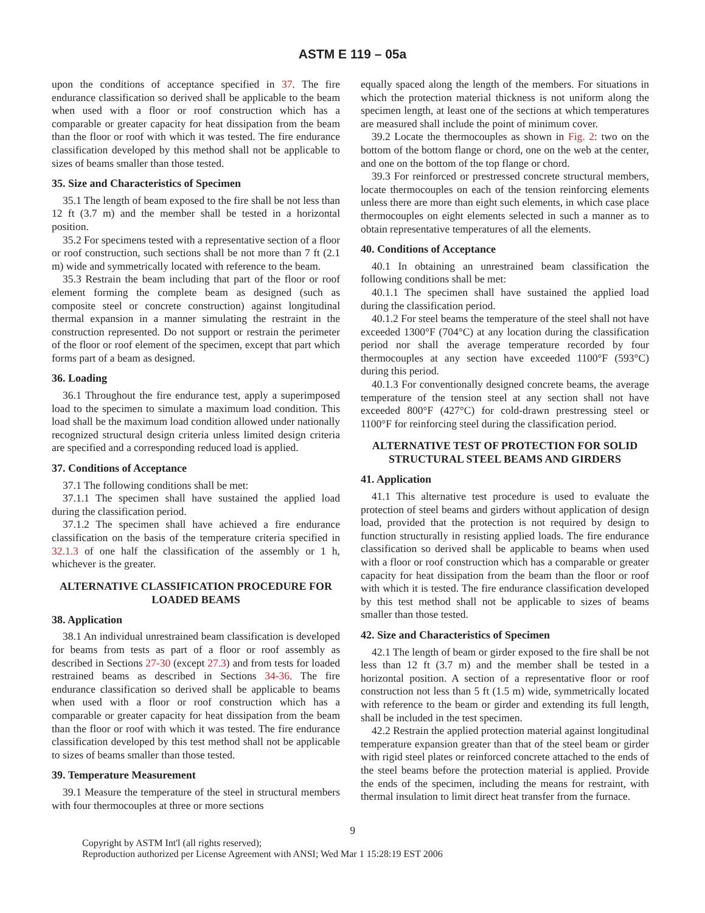ASTM E 119 – 05a
upon the conditions of acceptance specified in 37. The fire endurance classification so derived shall be applicable to the beam when used with a floor or roof construction which has a comparable or greater capacity for heat dissipation from the beam than the floor or roof with which it was tested. The fire endurance classification developed by this method shall not be applicable to sizes of beams smaller than those tested.
35. Size and Characteristics of Specimen
35.1 The length of beam exposed to the fire shall be not less than 12 ft (3.7 m) and the member shall be tested in a horizontal position.
35.2 For specimens tested with a representative section of a floor or roof construction, such sections shall be not more than 7 ft (2.1 m) wide and symmetrically located with reference to the beam.
35.3 Restrain the beam including that part of the floor or roof element forming the complete beam as designed (such as composite steel or concrete construction) against longitudinal thermal expansion in a manner simulating the restraint in the construction represented. Do not support or restrain the perimeter of the floor or roof element of the specimen, except that part which forms part of a beam as designed.
36. Loading
36.1 Throughout the fire endurance test, apply a superimposed load to the specimen to simulate a maximum load condition. This load shall be the maximum load condition allowed under nationally recognized structural design criteria unless limited design criteria are specified and a corresponding reduced load is applied.
37. Conditions of Acceptance
37.1 The following conditions shall be met:
37.1.1 The specimen shall have sustained the applied load during the classification period.
37.1.2 The specimen shall have achieved a fire endurance classification on the basis of the temperature criteria specified in 32.1.3 of one half the classification of the assembly or 1 h, whichever is the greater.
ALTERNATIVE CLASSIFICATION PROCEDURE FOR LOADED BEAMS
38. Application
38.1 An individual unrestrained beam classification is developed for beams from tests as part of a floor or roof assembly as described in Sections 27-30 (except 27.3) and from tests for loaded restrained beams as described in Sections 34-36. The fire endurance classification so derived shall be applicable to beams when used with a floor or roof construction which has a comparable or greater capacity for heat dissipation from the beam than the floor or roof with which it was tested. The fire endurance classification developed by this test method shall not be applicable to sizes of beams smaller than those tested.
39. Temperature Measurement
39.1 Measure the temperature of the steel in structural members with four thermocouples at three or more sections
equally spaced along the length of the members. For situations in which the protection material thickness is not uniform along the specimen length, at least one of the sections at which temperatures are measured shall include the point of minimum cover.
39.2 Locate the thermocouples as shown in Fig. 2: two on the bottom of the bottom flange or chord, one on the web at the center, and one on the bottom of the top flange or chord.
39.3 For reinforced or prestressed concrete structural members, locate thermocouples on each of the tension reinforcing elements unless there are more than eight such elements, in which case place thermocouples on eight elements selected in such a manner as to obtain representative temperatures of all the elements.
40. Conditions of Acceptance
40.1 In obtaining an unrestrained beam classification the following conditions shall be met:
40.1.1 The specimen shall have sustained the applied load during the classification period.
40.1.2 For steel beams the temperature of the steel shall not have exceeded 1300°F (704°C) at any location during the classification period nor shall the average temperature recorded by four thermocouples at any section have exceeded 1100°F (593°C) during this period.
40.1.3 For conventionally designed concrete beams, the average temperature of the tension steel at any section shall not have exceeded 800°F (427°C) for cold-drawn prestressing steel or 1100°F for reinforcing steel during the classification period.
ALTERNATIVE TEST OF PROTECTION FOR SOLID STRUCTURAL STEEL BEAMS AND GIRDERS
41. Application
41.1 This alternative test procedure is used to evaluate the protection of steel beams and girders without application of design load, provided that the protection is not required by design to function structurally in resisting applied loads. The fire endurance classification so derived shall be applicable to beams when used with a floor or roof construction which has a comparable or greater capacity for heat dissipation from the beam than the floor or roof with which it is tested. The fire endurance classification developed by this test method shall not be applicable to sizes of beams smaller than those tested.
42. Size and Characteristics of Specimen
42.1 The length of beam or girder exposed to the fire shall be not less than 12 ft (3.7 m) and the member shall be tested in a horizontal position. A section of a representative floor or roof construction not less than 5 ft (1.5 m) wide, symmetrically located with reference to the beam or girder and extending its full length, shall be included in the test specimen.
42.2 Restrain the applied protection material against longitudinal temperature expansion greater than that of the steel beam or girder with rigid steel plates or reinforced concrete attached to the ends of the steel beams before the protection material is applied. Provide the ends of the specimen, including the means for restraint, with thermal insulation to limit direct heat transfer from the furnace.
9
Copyright by ASTM Int'l (all rights reserved);
Reproduction authorized per License Agreement with ANSI; Wed Mar 1 15:28:19 EST 2006